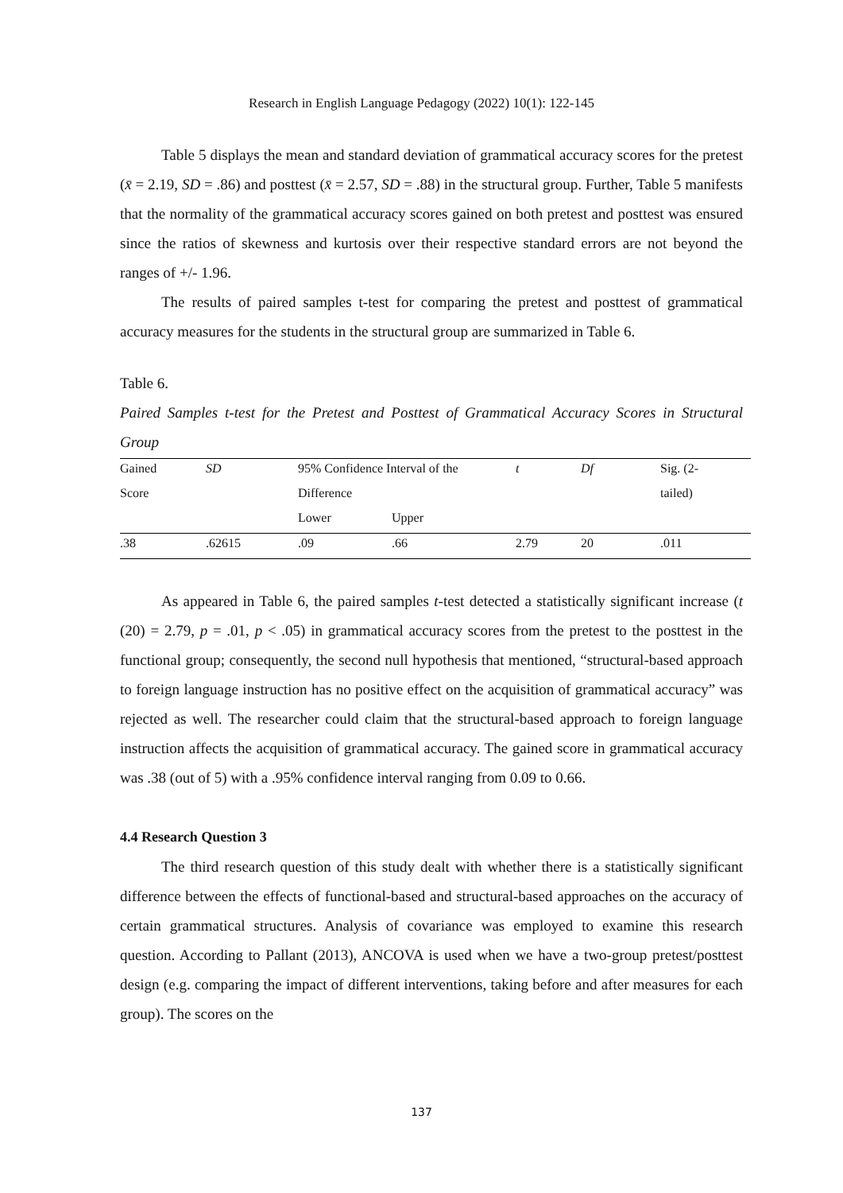Research in English Language Pedagogy (2022) 10(1): 122-145
Table 5 displays the mean and standard deviation of grammatical accuracy scores for the pretest (x̄ = 2.19, SD = .86) and posttest (x̄ = 2.57, SD = .88) in the structural group. Further, Table 5 manifests that the normality of the grammatical accuracy scores gained on both pretest and posttest was ensured since the ratios of skewness and kurtosis over their respective standard errors are not beyond the ranges of +/- 1.96.
The results of paired samples t-test for comparing the pretest and posttest of grammatical accuracy measures for the students in the structural group are summarized in Table 6.
Table 6.
Paired Samples t-test for the Pretest and Posttest of Grammatical Accuracy Scores in Structural Group
| Gained | SD | 95% Confidence Interval of the | | t | Df | Sig. (2- |
| Score | | Difference | | | | tailed) |
| | | Lower | Upper | | | |
| .38 | .62615 | .09 | .66 | 2.79 | 20 | .011 |
As appeared in Table 6, the paired samples t-test detected a statistically significant increase (t (20) = 2.79, p = .01, p < .05) in grammatical accuracy scores from the pretest to the posttest in the functional group; consequently, the second null hypothesis that mentioned, “structural-based approach to foreign language instruction has no positive effect on the acquisition of grammatical accuracy” was rejected as well. The researcher could claim that the structural-based approach to foreign language instruction affects the acquisition of grammatical accuracy. The gained score in grammatical accuracy was .38 (out of 5) with a .95% confidence interval ranging from 0.09 to 0.66.
4.4 Research Question 3
The third research question of this study dealt with whether there is a statistically significant difference between the effects of functional-based and structural-based approaches on the accuracy of certain grammatical structures. Analysis of covariance was employed to examine this research question. According to Pallant (2013), ANCOVA is used when we have a two-group pretest/posttest design (e.g. comparing the impact of different interventions, taking before and after measures for each group). The scores on the
137